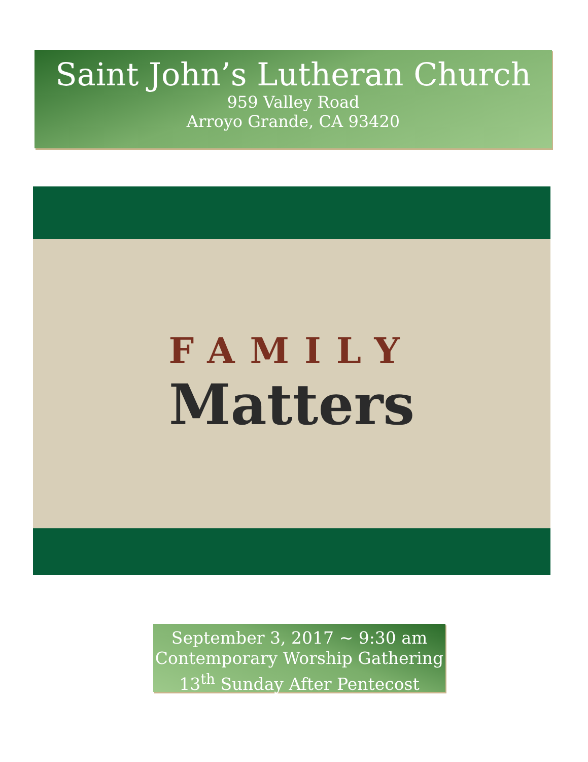Saint John’s Lutheran Church
959 Valley Road
Arroyo Grande, CA 93420
FAMILY
Matters
September 3, 2017 ~ 9:30 am
Contemporary Worship Gathering
13<sup>th</sup> Sunday After Pentecost